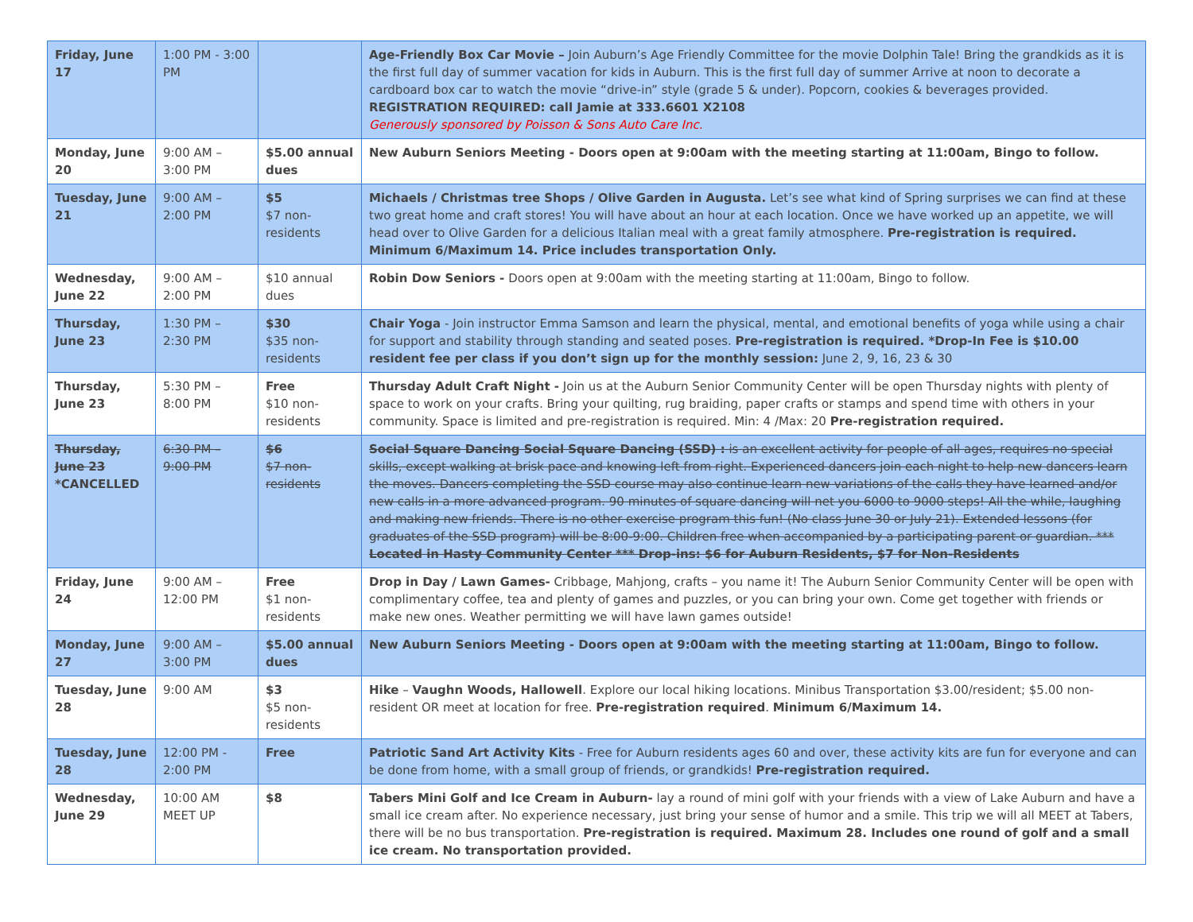| Friday, June 17 | 1:00 PM - 3:00 PM | | Age-Friendly Box Car Movie – Join Auburn’s Age Friendly Committee for the movie Dolphin Tale! Bring the grandkids as it is the first full day of summer vacation for kids in Auburn. This is the first full day of summer Arrive at noon to decorate a cardboard box car to watch the movie “drive-in” style (grade 5 & under). Popcorn, cookies & beverages provided. REGISTRATION REQUIRED: call Jamie at 333.6601 X2108 Generously sponsored by Poisson & Sons Auto Care Inc. |
| Monday, June 20 | 9:00 AM – 3:00 PM | $5.00 annual dues | New Auburn Seniors Meeting - Doors open at 9:00am with the meeting starting at 11:00am, Bingo to follow. |
| Tuesday, June 21 | 9:00 AM – 2:00 PM | $5 $7 non-residents | Michaels / Christmas tree Shops / Olive Garden in Augusta. Let’s see what kind of Spring surprises we can find at these two great home and craft stores! You will have about an hour at each location. Once we have worked up an appetite, we will head over to Olive Garden for a delicious Italian meal with a great family atmosphere. Pre-registration is required. Minimum 6/Maximum 14. Price includes transportation Only. |
| Wednesday, June 22 | 9:00 AM – 2:00 PM | $10 annual dues | Robin Dow Seniors - Doors open at 9:00am with the meeting starting at 11:00am, Bingo to follow. |
| Thursday, June 23 | 1:30 PM – 2:30 PM | $30 $35 non-residents | Chair Yoga - Join instructor Emma Samson and learn the physical, mental, and emotional benefits of yoga while using a chair for support and stability through standing and seated poses. Pre-registration is required. *Drop-In Fee is $10.00 resident fee per class if you don’t sign up for the monthly session: June 2, 9, 16, 23 & 30 |
| Thursday, June 23 | 5:30 PM – 8:00 PM | Free $10 non-residents | Thursday Adult Craft Night - Join us at the Auburn Senior Community Center will be open Thursday nights with plenty of space to work on your crafts. Bring your quilting, rug braiding, paper crafts or stamps and spend time with others in your community. Space is limited and pre-registration is required. Min: 4 /Max: 20 Pre-registration required. |
| Thursday, June 23 *CANCELLED | 6:30 PM – 9:00 PM | $6 $7 non-residents | Social Square Dancing Social Square Dancing (SSD) : is an excellent activity for people of all ages, requires no special skills, except walking at brisk pace and knowing left from right. Experienced dancers join each night to help new dancers learn the moves. Dancers completing the SSD course may also continue learn new variations of the calls they have learned and/or new calls in a more advanced program. 90 minutes of square dancing will net you 6000 to 9000 steps! All the while, laughing and making new friends. There is no other exercise program this fun! (No class June 30 or July 21). Extended lessons (for graduates of the SSD program) will be 8:00-9:00. Children free when accompanied by a participating parent or guardian. *** Located in Hasty Community Center *** Drop-ins: $6 for Auburn Residents, $7 for Non-Residents |
| Friday, June 24 | 9:00 AM – 12:00 PM | Free $1 non-residents | Drop in Day / Lawn Games- Cribbage, Mahjong, crafts – you name it! The Auburn Senior Community Center will be open with complimentary coffee, tea and plenty of games and puzzles, or you can bring your own. Come get together with friends or make new ones. Weather permitting we will have lawn games outside! |
| Monday, June 27 | 9:00 AM – 3:00 PM | $5.00 annual dues | New Auburn Seniors Meeting - Doors open at 9:00am with the meeting starting at 11:00am, Bingo to follow. |
| Tuesday, June 28 | 9:00 AM | $3 $5 non-residents | Hike – Vaughn Woods, Hallowell . Explore our local hiking locations. Minibus Transportation $3.00/resident; $5.00 non-resident OR meet at location for free. Pre-registration required . Minimum 6/Maximum 14. |
| Tuesday, June 28 | 12:00 PM - 2:00 PM | Free | Patriotic Sand Art Activity Kits - Free for Auburn residents ages 60 and over, these activity kits are fun for everyone and can be done from home, with a small group of friends, or grandkids! Pre-registration required. |
| Wednesday, June 29 | 10:00 AM MEET UP | $8 | Tabers Mini Golf and Ice Cream in Auburn- lay a round of mini golf with your friends with a view of Lake Auburn and have a small ice cream after. No experience necessary, just bring your sense of humor and a smile. This trip we will all MEET at Tabers, there will be no bus transportation. Pre-registration is required. Maximum 28. Includes one round of golf and a small ice cream. No transportation provided. |